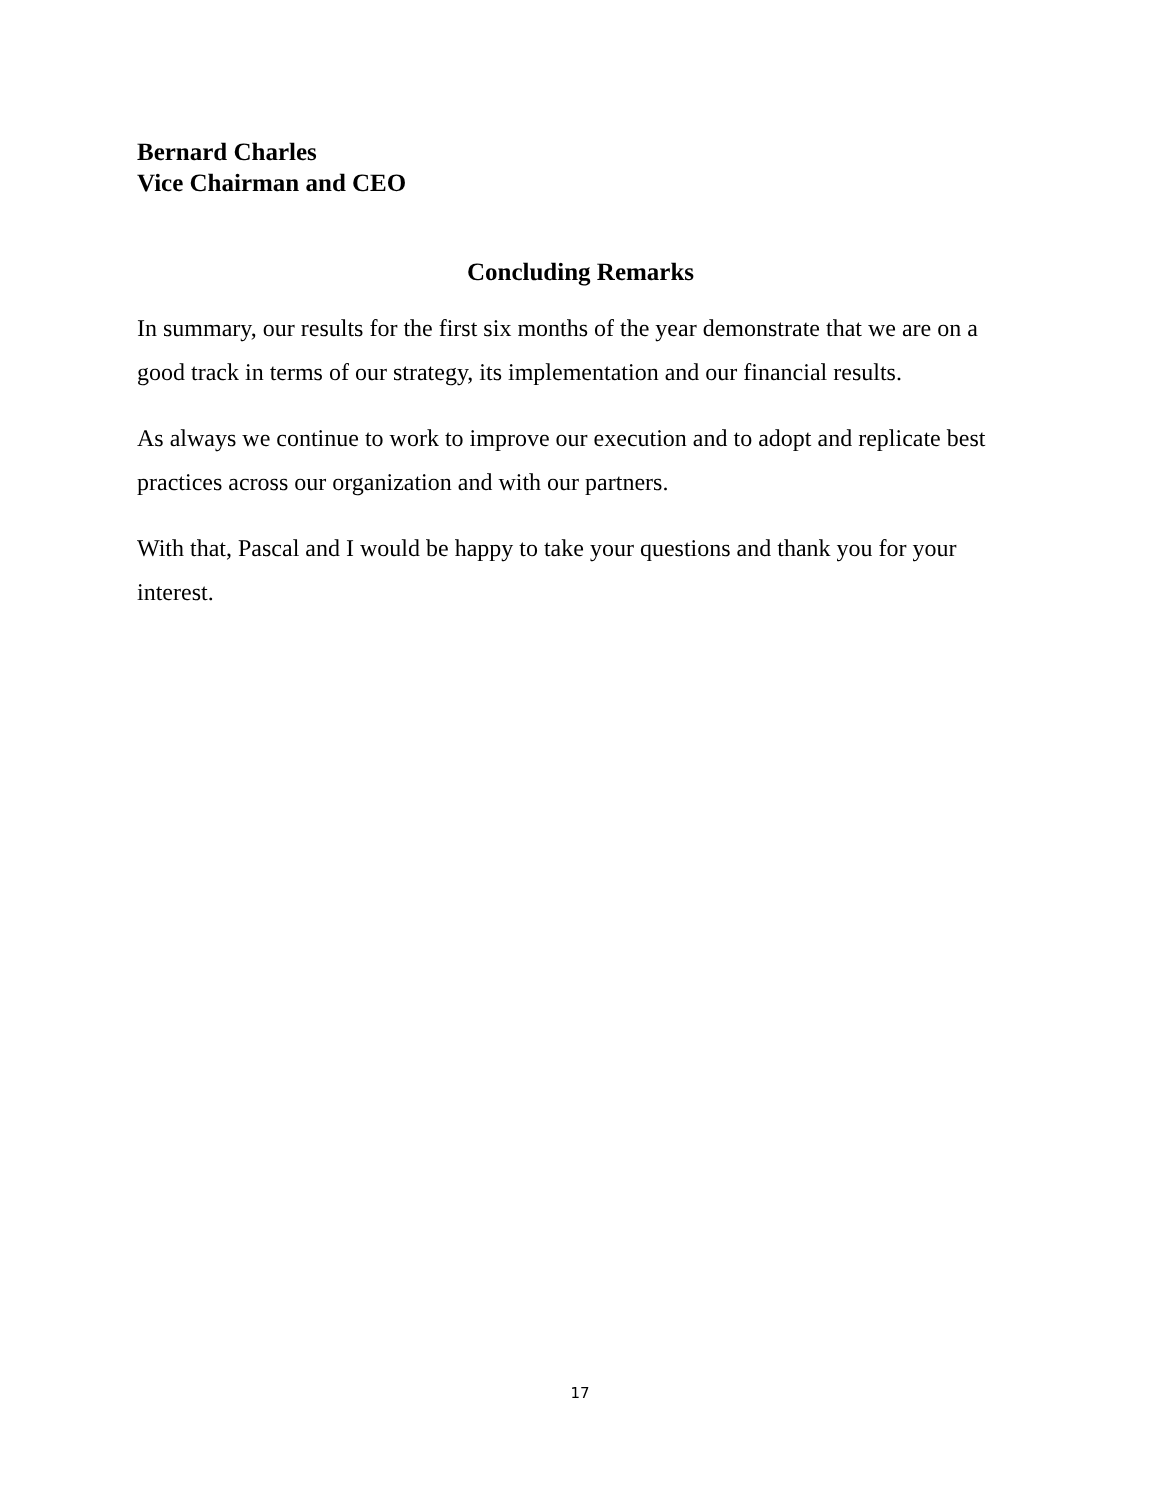Bernard Charles
Vice Chairman and CEO
Concluding Remarks
In summary, our results for the first six months of the year demonstrate that we are on a good track in terms of our strategy, its implementation and our financial results.
As always we continue to work to improve our execution and to adopt and replicate best practices across our organization and with our partners.
With that, Pascal and I would be happy to take your questions and thank you for your interest.
17